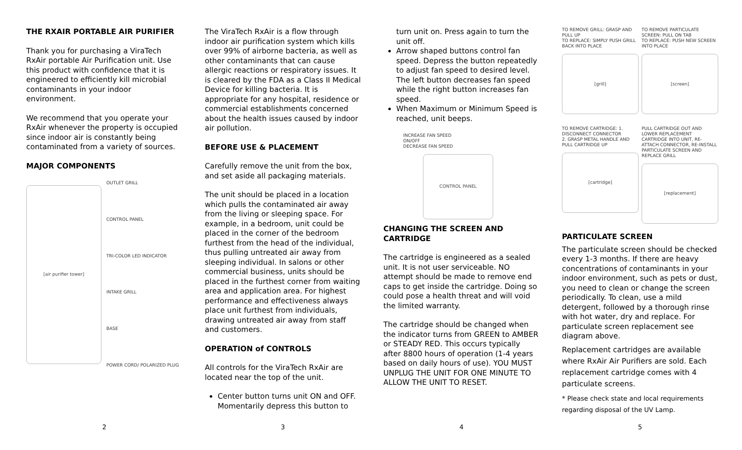THE RXAIR PORTABLE AIR PURIFIER
Thank you for purchasing a ViraTech RxAir portable Air Purification unit. Use this product with confidence that it is engineered to efficiently kill microbial contaminants in your indoor environment.
We recommend that you operate your RxAir whenever the property is occupied since indoor air is constantly being contaminated from a variety of sources.
MAJOR COMPONENTS
[air purifier tower]
OUTLET GRILL
CONTROL PANEL
TRI-COLOR LED INDICATOR
INTAKE GRILL
BASE
POWER CORD/ POLARIZED PLUG
2
The ViraTech RxAir is a flow through indoor air purification system which kills over 99% of airborne bacteria, as well as other contaminants that can cause allergic reactions or respiratory issues. It is cleared by the FDA as a Class II Medical Device for killing bacteria. It is appropriate for any hospital, residence or commercial establishments concerned about the health issues caused by indoor air pollution.
BEFORE USE & PLACEMENT
Carefully remove the unit from the box, and set aside all packaging materials.
The unit should be placed in a location which pulls the contaminated air away from the living or sleeping space. For example, in a bedroom, unit could be placed in the corner of the bedroom furthest from the head of the individual, thus pulling untreated air away from sleeping individual. In salons or other commercial business, units should be placed in the furthest corner from waiting area and application area. For highest performance and effectiveness always place unit furthest from individuals, drawing untreated air away from staff and customers.
OPERATION of CONTROLS
All controls for the ViraTech RxAir are located near the top of the unit.
Center button turns unit ON and OFF. Momentarily depress this button to
3
turn unit on. Press again to turn the unit off.
Arrow shaped buttons control fan speed. Depress the button repeatedly to adjust fan speed to desired level. The left button decreases fan speed while the right button increases fan speed.
When Maximum or Minimum Speed is reached, unit beeps.
INCREASE FAN SPEED
ON/OFF
DECREASE FAN SPEED
CONTROL PANEL
CHANGING THE SCREEN AND CARTRIDGE
The cartridge is engineered as a sealed unit. It is not user serviceable. NO attempt should be made to remove end caps to get inside the cartridge. Doing so could pose a health threat and will void the limited warranty.
The cartridge should be changed when the indicator turns from GREEN to AMBER or STEADY RED. This occurs typically after 8800 hours of operation (1-4 years based on daily hours of use). YOU MUST UNPLUG THE UNIT FOR ONE MINUTE TO ALLOW THE UNIT TO RESET.
4
TO REMOVE GRILL: GRASP AND PULL UP
TO REPLACE: SIMPLY PUSH GRILL BACK INTO PLACE
[grill]
TO REMOVE PARTICULATE SCREEN: PULL ON TAB
TO REPLACE: PUSH NEW SCREEN INTO PLACE
[screen]
TO REMOVE CARTRIDGE: 1. DISCONNECT CONNECTOR
2. GRASP METAL HANDLE AND PULL CARTRIDGE UP
[cartridge]
PULL CARTRIDGE OUT AND LOWER REPLACEMENT CARTRIDGE INTO UNIT, RE-ATTACH CONNECTOR, RE-INSTALL PARTICULATE SCREEN AND REPLACE GRILL
[replacement]
PARTICULATE SCREEN
The particulate screen should be checked every 1-3 months. If there are heavy concentrations of contaminants in your indoor environment, such as pets or dust, you need to clean or change the screen periodically. To clean, use a mild detergent, followed by a thorough rinse with hot water, dry and replace. For particulate screen replacement see diagram above.
Replacement cartridges are available where RxAir Air Purifiers are sold. Each replacement cartridge comes with 4 particulate screens.
* Please check state and local requirements regarding disposal of the UV Lamp.
5